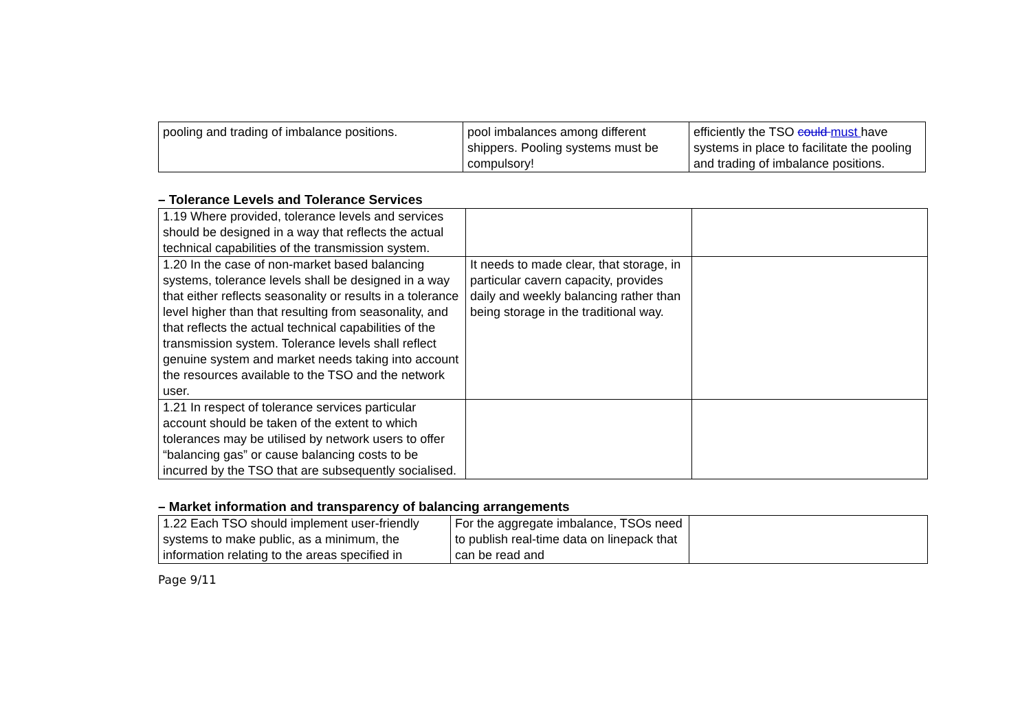| pooling and trading of imbalance positions. | pool imbalances among different shippers. Pooling systems must be compulsory! | efficiently the TSO could must have systems in place to facilitate the pooling and trading of imbalance positions. |
– Tolerance Levels and Tolerance Services
| 1.19 Where provided, tolerance levels and services should be designed in a way that reflects the actual technical capabilities of the transmission system. | | |
| 1.20 In the case of non-market based balancing systems, tolerance levels shall be designed in a way that either reflects seasonality or results in a tolerance level higher than that resulting from seasonality, and that reflects the actual technical capabilities of the transmission system. Tolerance levels shall reflect genuine system and market needs taking into account the resources available to the TSO and the network user. | It needs to made clear, that storage, in particular cavern capacity, provides daily and weekly balancing rather than being storage in the traditional way. | |
| 1.21 In respect of tolerance services particular account should be taken of the extent to which tolerances may be utilised by network users to offer “balancing gas” or cause balancing costs to be incurred by the TSO that are subsequently socialised. | | |
– Market information and transparency of balancing arrangements
| 1.22 Each TSO should implement user-friendly systems to make public, as a minimum, the information relating to the areas specified in | For the aggregate imbalance, TSOs need to publish real-time data on linepack that can be read and | |
Page 9/11